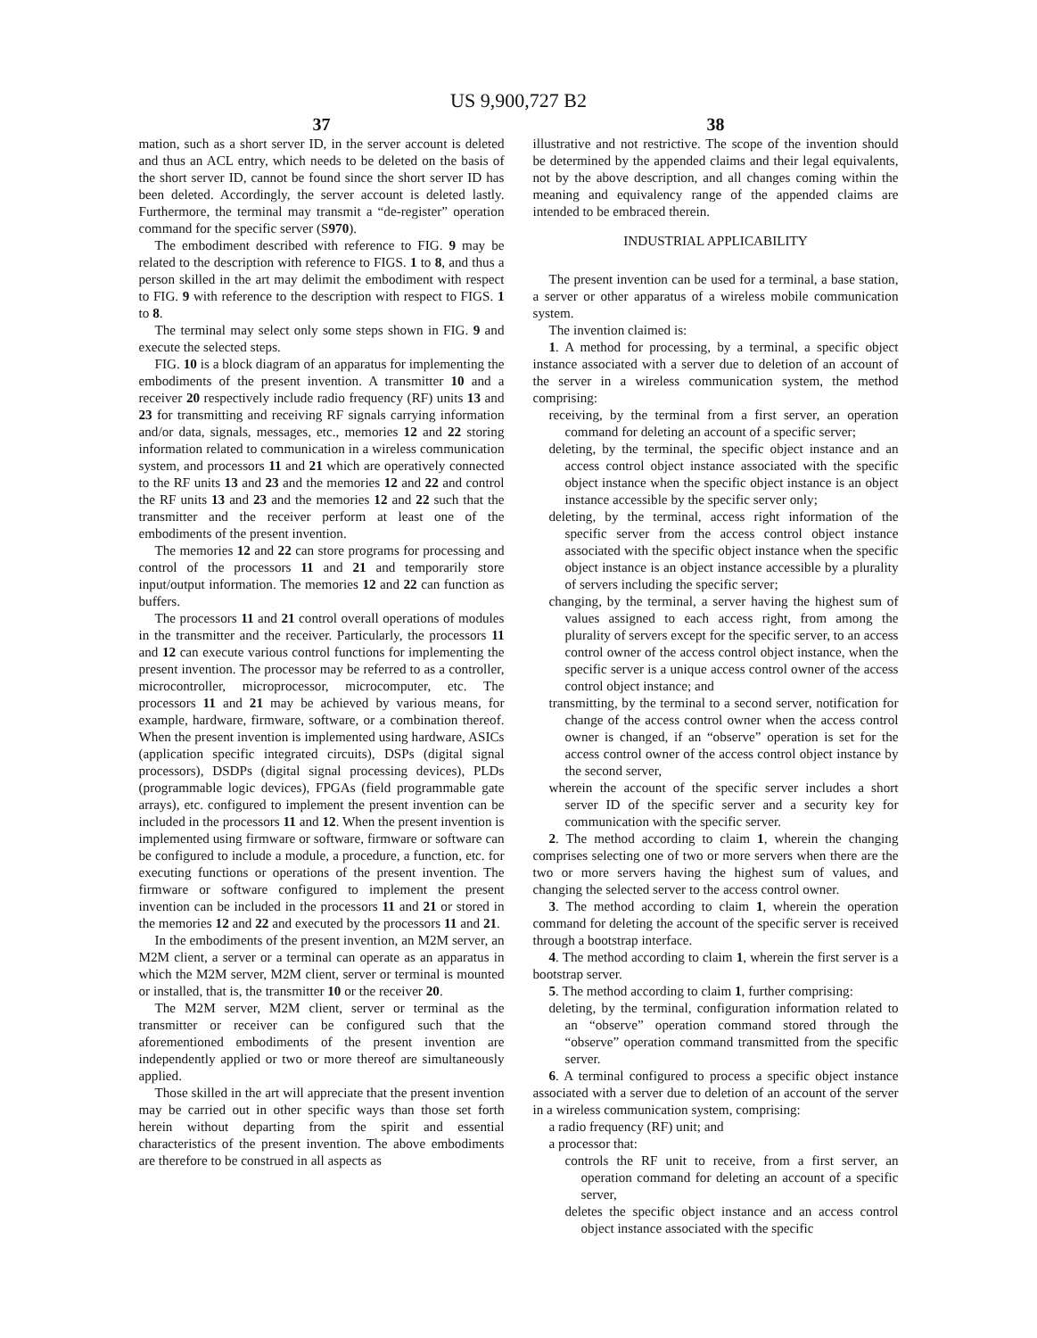US 9,900,727 B2
37
mation, such as a short server ID, in the server account is deleted and thus an ACL entry, which needs to be deleted on the basis of the short server ID, cannot be found since the short server ID has been deleted. Accordingly, the server account is deleted lastly. Furthermore, the terminal may transmit a “de-register” operation command for the specific server (S970).
The embodiment described with reference to FIG. 9 may be related to the description with reference to FIGS. 1 to 8, and thus a person skilled in the art may delimit the embodiment with respect to FIG. 9 with reference to the description with respect to FIGS. 1 to 8.
The terminal may select only some steps shown in FIG. 9 and execute the selected steps.
FIG. 10 is a block diagram of an apparatus for implementing the embodiments of the present invention. A transmitter 10 and a receiver 20 respectively include radio frequency (RF) units 13 and 23 for transmitting and receiving RF signals carrying information and/or data, signals, messages, etc., memories 12 and 22 storing information related to communication in a wireless communication system, and processors 11 and 21 which are operatively connected to the RF units 13 and 23 and the memories 12 and 22 and control the RF units 13 and 23 and the memories 12 and 22 such that the transmitter and the receiver perform at least one of the embodiments of the present invention.
The memories 12 and 22 can store programs for processing and control of the processors 11 and 21 and temporarily store input/output information. The memories 12 and 22 can function as buffers.
The processors 11 and 21 control overall operations of modules in the transmitter and the receiver. Particularly, the processors 11 and 12 can execute various control functions for implementing the present invention. The processor may be referred to as a controller, microcontroller, microprocessor, microcomputer, etc. The processors 11 and 21 may be achieved by various means, for example, hardware, firmware, software, or a combination thereof. When the present invention is implemented using hardware, ASICs (application specific integrated circuits), DSPs (digital signal processors), DSDPs (digital signal processing devices), PLDs (programmable logic devices), FPGAs (field programmable gate arrays), etc. configured to implement the present invention can be included in the processors 11 and 12. When the present invention is implemented using firmware or software, firmware or software can be configured to include a module, a procedure, a function, etc. for executing functions or operations of the present invention. The firmware or software configured to implement the present invention can be included in the processors 11 and 21 or stored in the memories 12 and 22 and executed by the processors 11 and 21.
In the embodiments of the present invention, an M2M server, an M2M client, a server or a terminal can operate as an apparatus in which the M2M server, M2M client, server or terminal is mounted or installed, that is, the transmitter 10 or the receiver 20.
The M2M server, M2M client, server or terminal as the transmitter or receiver can be configured such that the aforementioned embodiments of the present invention are independently applied or two or more thereof are simultaneously applied.
Those skilled in the art will appreciate that the present invention may be carried out in other specific ways than those set forth herein without departing from the spirit and essential characteristics of the present invention. The above embodiments are therefore to be construed in all aspects as
38
illustrative and not restrictive. The scope of the invention should be determined by the appended claims and their legal equivalents, not by the above description, and all changes coming within the meaning and equivalency range of the appended claims are intended to be embraced therein.
INDUSTRIAL APPLICABILITY
The present invention can be used for a terminal, a base station, a server or other apparatus of a wireless mobile communication system.
The invention claimed is:
1. A method for processing, by a terminal, a specific object instance associated with a server due to deletion of an account of the server in a wireless communication system, the method comprising:
receiving, by the terminal from a first server, an operation command for deleting an account of a specific server;
deleting, by the terminal, the specific object instance and an access control object instance associated with the specific object instance when the specific object instance is an object instance accessible by the specific server only;
deleting, by the terminal, access right information of the specific server from the access control object instance associated with the specific object instance when the specific object instance is an object instance accessible by a plurality of servers including the specific server;
changing, by the terminal, a server having the highest sum of values assigned to each access right, from among the plurality of servers except for the specific server, to an access control owner of the access control object instance, when the specific server is a unique access control owner of the access control object instance; and
transmitting, by the terminal to a second server, notification for change of the access control owner when the access control owner is changed, if an “observe” operation is set for the access control owner of the access control object instance by the second server,
wherein the account of the specific server includes a short server ID of the specific server and a security key for communication with the specific server.
2. The method according to claim 1, wherein the changing comprises selecting one of two or more servers when there are the two or more servers having the highest sum of values, and changing the selected server to the access control owner.
3. The method according to claim 1, wherein the operation command for deleting the account of the specific server is received through a bootstrap interface.
4. The method according to claim 1, wherein the first server is a bootstrap server.
5. The method according to claim 1, further comprising:
deleting, by the terminal, configuration information related to an “observe” operation command stored through the “observe” operation command transmitted from the specific server.
6. A terminal configured to process a specific object instance associated with a server due to deletion of an account of the server in a wireless communication system, comprising:
a radio frequency (RF) unit; and
a processor that:
controls the RF unit to receive, from a first server, an operation command for deleting an account of a specific server,
deletes the specific object instance and an access control object instance associated with the specific